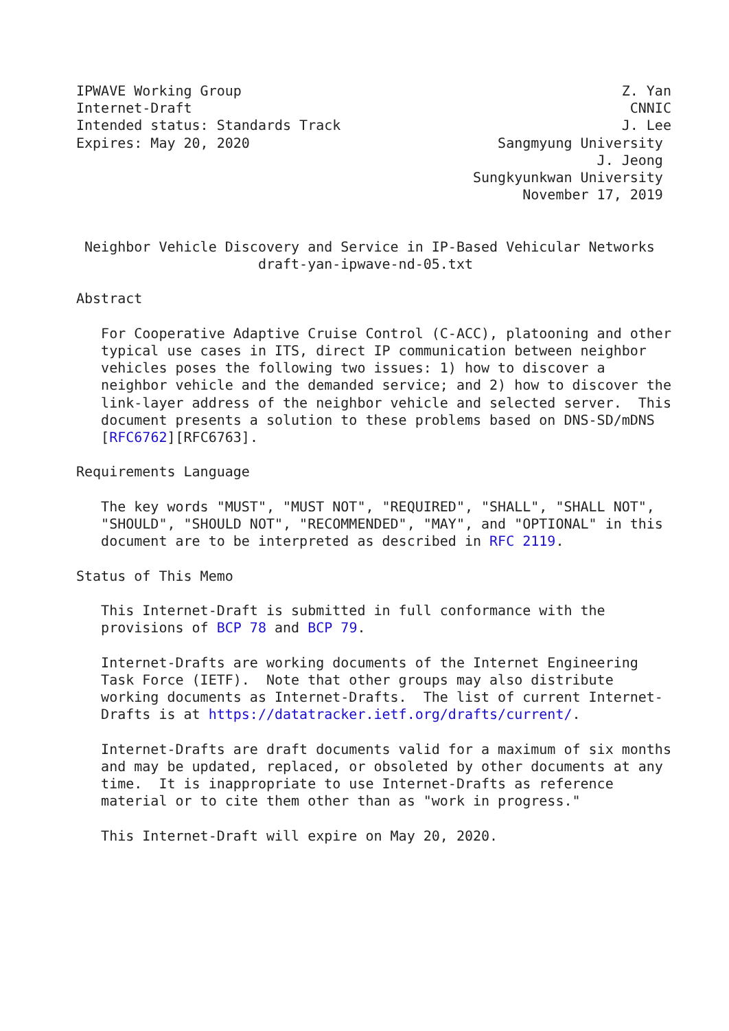IPWAVE Working Group                                              Z. Yan
Internet-Draft                                                     CNNIC
Intended status: Standards Track                                  J. Lee
Expires: May 20, 2020                              Sangmyung University
                                                               J. Jeong
                                                Sungkyunkwan University
                                                      November 17, 2019


 Neighbor Vehicle Discovery and Service in IP-Based Vehicular Networks
                      draft-yan-ipwave-nd-05.txt

Abstract

   For Cooperative Adaptive Cruise Control (C-ACC), platooning and other
   typical use cases in ITS, direct IP communication between neighbor
   vehicles poses the following two issues: 1) how to discover a
   neighbor vehicle and the demanded service; and 2) how to discover the
   link-layer address of the neighbor vehicle and selected server.  This
   document presents a solution to these problems based on DNS-SD/mDNS
   [RFC6762][RFC6763].

Requirements Language

   The key words "MUST", "MUST NOT", "REQUIRED", "SHALL", "SHALL NOT",
   "SHOULD", "SHOULD NOT", "RECOMMENDED", "MAY", and "OPTIONAL" in this
   document are to be interpreted as described in RFC 2119.

Status of This Memo

   This Internet-Draft is submitted in full conformance with the
   provisions of BCP 78 and BCP 79.

   Internet-Drafts are working documents of the Internet Engineering
   Task Force (IETF).  Note that other groups may also distribute
   working documents as Internet-Drafts.  The list of current Internet-
   Drafts is at https://datatracker.ietf.org/drafts/current/.

   Internet-Drafts are draft documents valid for a maximum of six months
   and may be updated, replaced, or obsoleted by other documents at any
   time.  It is inappropriate to use Internet-Drafts as reference
   material or to cite them other than as "work in progress."

   This Internet-Draft will expire on May 20, 2020.